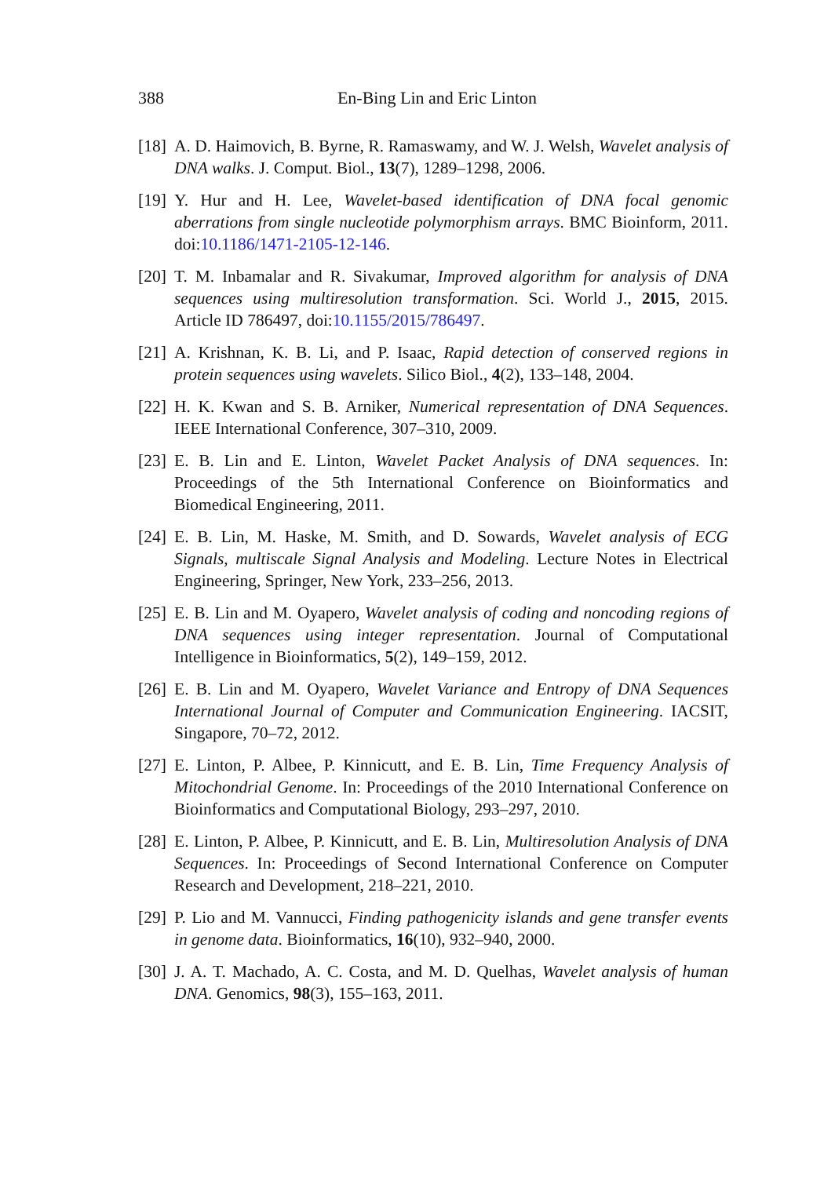388 En-Bing Lin and Eric Linton
[18] A. D. Haimovich, B. Byrne, R. Ramaswamy, and W. J. Welsh, Wavelet analysis of DNA walks. J. Comput. Biol., 13(7), 1289–1298, 2006.
[19] Y. Hur and H. Lee, Wavelet-based identification of DNA focal genomic aberrations from single nucleotide polymorphism arrays. BMC Bioinform, 2011. doi:10.1186/1471-2105-12-146.
[20] T. M. Inbamalar and R. Sivakumar, Improved algorithm for analysis of DNA sequences using multiresolution transformation. Sci. World J., 2015, 2015. Article ID 786497, doi:10.1155/2015/786497.
[21] A. Krishnan, K. B. Li, and P. Isaac, Rapid detection of conserved regions in protein sequences using wavelets. Silico Biol., 4(2), 133–148, 2004.
[22] H. K. Kwan and S. B. Arniker, Numerical representation of DNA Sequences. IEEE International Conference, 307–310, 2009.
[23] E. B. Lin and E. Linton, Wavelet Packet Analysis of DNA sequences. In: Proceedings of the 5th International Conference on Bioinformatics and Biomedical Engineering, 2011.
[24] E. B. Lin, M. Haske, M. Smith, and D. Sowards, Wavelet analysis of ECG Signals, multiscale Signal Analysis and Modeling. Lecture Notes in Electrical Engineering, Springer, New York, 233–256, 2013.
[25] E. B. Lin and M. Oyapero, Wavelet analysis of coding and noncoding regions of DNA sequences using integer representation. Journal of Computational Intelligence in Bioinformatics, 5(2), 149–159, 2012.
[26] E. B. Lin and M. Oyapero, Wavelet Variance and Entropy of DNA Sequences International Journal of Computer and Communication Engineering. IACSIT, Singapore, 70–72, 2012.
[27] E. Linton, P. Albee, P. Kinnicutt, and E. B. Lin, Time Frequency Analysis of Mitochondrial Genome. In: Proceedings of the 2010 International Conference on Bioinformatics and Computational Biology, 293–297, 2010.
[28] E. Linton, P. Albee, P. Kinnicutt, and E. B. Lin, Multiresolution Analysis of DNA Sequences. In: Proceedings of Second International Conference on Computer Research and Development, 218–221, 2010.
[29] P. Lio and M. Vannucci, Finding pathogenicity islands and gene transfer events in genome data. Bioinformatics, 16(10), 932–940, 2000.
[30] J. A. T. Machado, A. C. Costa, and M. D. Quelhas, Wavelet analysis of human DNA. Genomics, 98(3), 155–163, 2011.